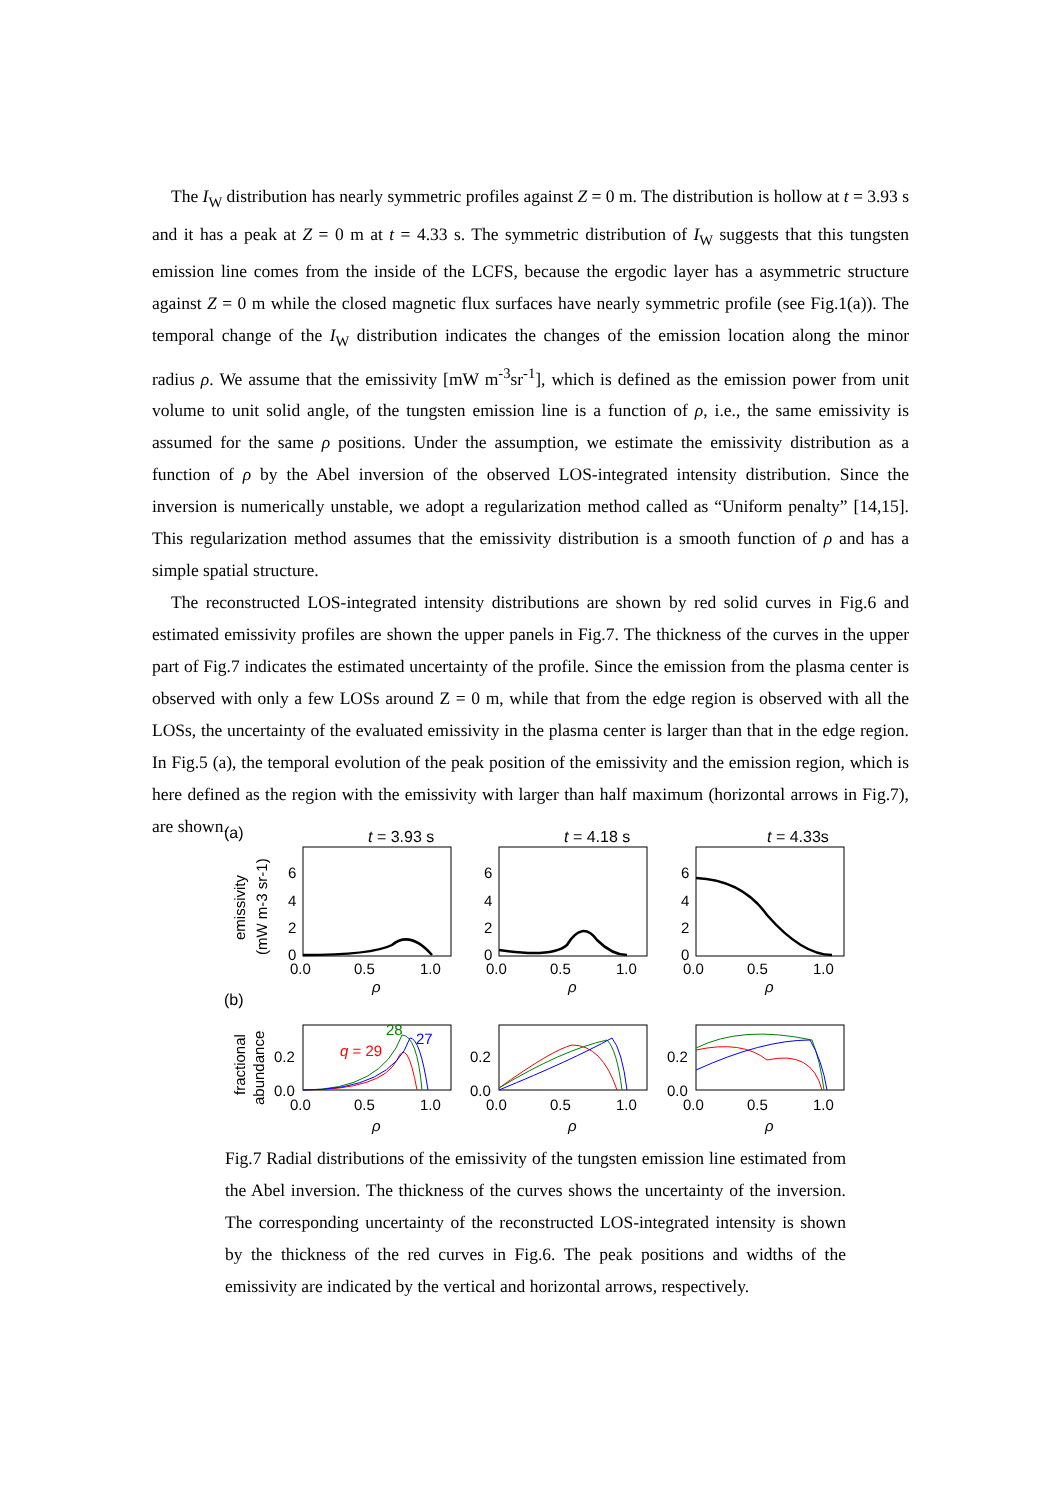The I<sub>W</sub> distribution has nearly symmetric profiles against Z = 0 m. The distribution is hollow at t = 3.93 s and it has a peak at Z = 0 m at t = 4.33 s. The symmetric distribution of I<sub>W</sub> suggests that this tungsten emission line comes from the inside of the LCFS, because the ergodic layer has a asymmetric structure against Z = 0 m while the closed magnetic flux surfaces have nearly symmetric profile (see Fig.1(a)). The temporal change of the I<sub>W</sub> distribution indicates the changes of the emission location along the minor radius ρ. We assume that the emissivity [mW m<sup>-3</sup>sr<sup>-1</sup>], which is defined as the emission power from unit volume to unit solid angle, of the tungsten emission line is a function of ρ, i.e., the same emissivity is assumed for the same ρ positions. Under the assumption, we estimate the emissivity distribution as a function of ρ by the Abel inversion of the observed LOS-integrated intensity distribution. Since the inversion is numerically unstable, we adopt a regularization method called as “Uniform penalty” [14,15]. This regularization method assumes that the emissivity distribution is a smooth function of ρ and has a simple spatial structure.
The reconstructed LOS-integrated intensity distributions are shown by red solid curves in Fig.6 and estimated emissivity profiles are shown the upper panels in Fig.7. The thickness of the curves in the upper part of Fig.7 indicates the estimated uncertainty of the profile. Since the emission from the plasma center is observed with only a few LOSs around Z = 0 m, while that from the edge region is observed with all the LOSs, the uncertainty of the evaluated emissivity in the plasma center is larger than that in the edge region. In Fig.5 (a), the temporal evolution of the peak position of the emissivity and the emission region, which is here defined as the region with the emissivity with larger than half maximum (horizontal arrows in Fig.7), are shown.
(a)
(b)
t = 3.93 s
t = 4.18 s
t = 4.33s
emissivity
(mW m-3 sr-1)
fractional
abundance
6
4
2
0
6
4
2
0
6
4
2
0
0.0
0.5
1.0
0.0
0.5
1.0
0.0
0.5
1.0
ρ
ρ
ρ
0.2
0.0
0.2
0.0
0.2
0.0
0.0
0.5
1.0
0.0
0.5
1.0
0.0
0.5
1.0
ρ
ρ
ρ
q = 29
28
27
Fig.7 Radial distributions of the emissivity of the tungsten emission line estimated from the Abel inversion. The thickness of the curves shows the uncertainty of the inversion. The corresponding uncertainty of the reconstructed LOS-integrated intensity is shown by the thickness of the red curves in Fig.6. The peak positions and widths of the emissivity are indicated by the vertical and horizontal arrows, respectively.